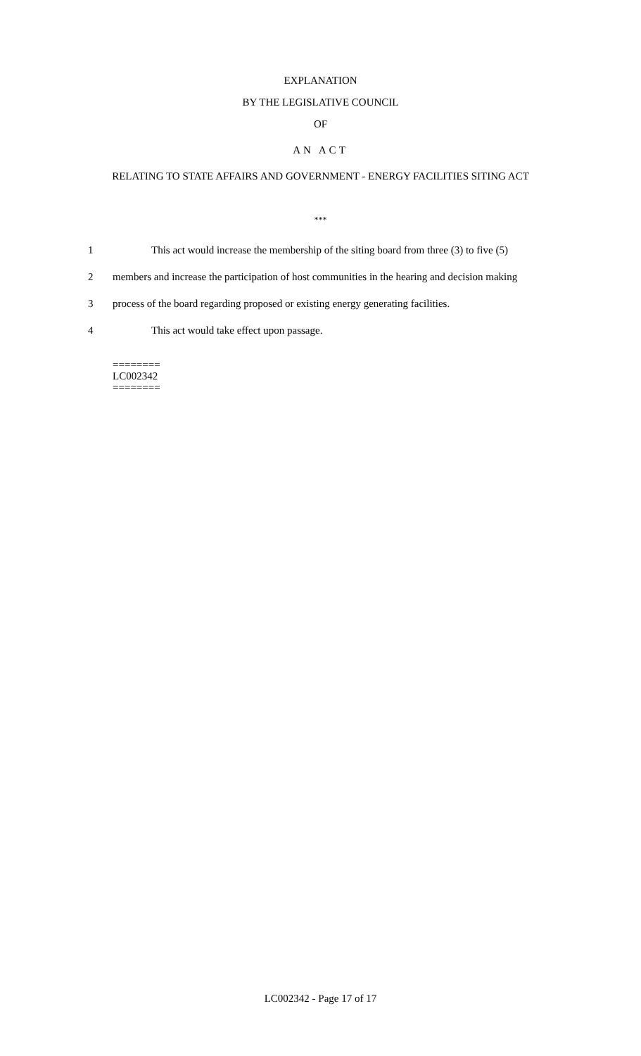EXPLANATION
BY THE LEGISLATIVE COUNCIL
OF
AN ACT
RELATING TO STATE AFFAIRS AND GOVERNMENT - ENERGY FACILITIES SITING ACT
***
1 This act would increase the membership of the siting board from three (3) to five (5)
2 members and increase the participation of host communities in the hearing and decision making
3 process of the board regarding proposed or existing energy generating facilities.
4 This act would take effect upon passage.
========
LC002342
========
LC002342 - Page 17 of 17